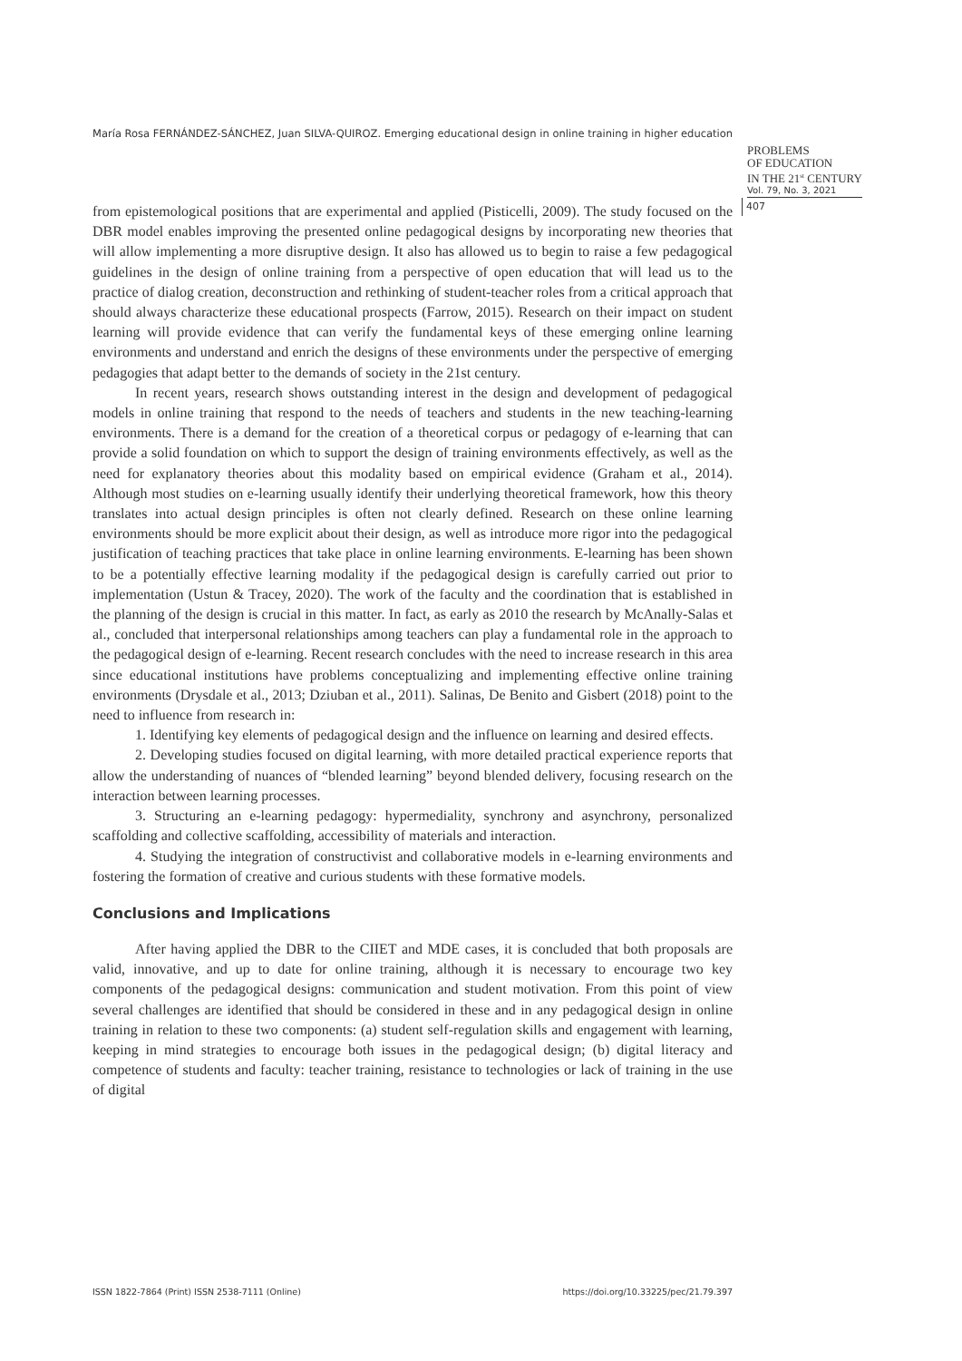María Rosa FERNÁNDEZ-SÁNCHEZ, Juan SILVA-QUIROZ. Emerging educational design in online training in higher education
PROBLEMS
OF EDUCATION
IN THE 21<sup>st</sup> CENTURY
Vol. 79, No. 3, 2021
407
from epistemological positions that are experimental and applied (Pisticelli, 2009). The study focused on the DBR model enables improving the presented online pedagogical designs by incorporating new theories that will allow implementing a more disruptive design. It also has allowed us to begin to raise a few pedagogical guidelines in the design of online training from a perspective of open education that will lead us to the practice of dialog creation, deconstruction and rethinking of student-teacher roles from a critical approach that should always characterize these educational prospects (Farrow, 2015). Research on their impact on student learning will provide evidence that can verify the fundamental keys of these emerging online learning environments and understand and enrich the designs of these environments under the perspective of emerging pedagogies that adapt better to the demands of society in the 21st century.
In recent years, research shows outstanding interest in the design and development of pedagogical models in online training that respond to the needs of teachers and students in the new teaching-learning environments. There is a demand for the creation of a theoretical corpus or pedagogy of e-learning that can provide a solid foundation on which to support the design of training environments effectively, as well as the need for explanatory theories about this modality based on empirical evidence (Graham et al., 2014). Although most studies on e-learning usually identify their underlying theoretical framework, how this theory translates into actual design principles is often not clearly defined. Research on these online learning environments should be more explicit about their design, as well as introduce more rigor into the pedagogical justification of teaching practices that take place in online learning environments. E-learning has been shown to be a potentially effective learning modality if the pedagogical design is carefully carried out prior to implementation (Ustun & Tracey, 2020). The work of the faculty and the coordination that is established in the planning of the design is crucial in this matter. In fact, as early as 2010 the research by McAnally-Salas et al., concluded that interpersonal relationships among teachers can play a fundamental role in the approach to the pedagogical design of e-learning. Recent research concludes with the need to increase research in this area since educational institutions have problems conceptualizing and implementing effective online training environments (Drysdale et al., 2013; Dziuban et al., 2011). Salinas, De Benito and Gisbert (2018) point to the need to influence from research in:
1. Identifying key elements of pedagogical design and the influence on learning and desired effects.
2. Developing studies focused on digital learning, with more detailed practical experience reports that allow the understanding of nuances of “blended learning” beyond blended delivery, focusing research on the interaction between learning processes.
3. Structuring an e-learning pedagogy: hypermediality, synchrony and asynchrony, personalized scaffolding and collective scaffolding, accessibility of materials and interaction.
4. Studying the integration of constructivist and collaborative models in e-learning environments and fostering the formation of creative and curious students with these formative models.
Conclusions and Implications
After having applied the DBR to the CIIET and MDE cases, it is concluded that both proposals are valid, innovative, and up to date for online training, although it is necessary to encourage two key components of the pedagogical designs: communication and student motivation. From this point of view several challenges are identified that should be considered in these and in any pedagogical design in online training in relation to these two components: (a) student self-regulation skills and engagement with learning, keeping in mind strategies to encourage both issues in the pedagogical design; (b) digital literacy and competence of students and faculty: teacher training, resistance to technologies or lack of training in the use of digital
ISSN 1822-7864 (Print) ISSN 2538-7111 (Online) https://doi.org/10.33225/pec/21.79.397